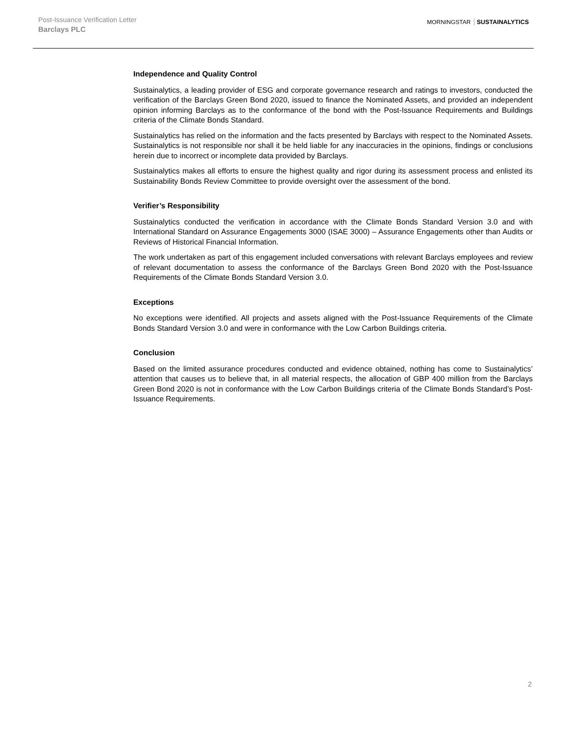Post-Issuance Verification Letter
Barclays PLC
MORNINGSTAR SUSTAINALYTICS
Independence and Quality Control
Sustainalytics, a leading provider of ESG and corporate governance research and ratings to investors, conducted the verification of the Barclays Green Bond 2020, issued to finance the Nominated Assets, and provided an independent opinion informing Barclays as to the conformance of the bond with the Post-Issuance Requirements and Buildings criteria of the Climate Bonds Standard.
Sustainalytics has relied on the information and the facts presented by Barclays with respect to the Nominated Assets. Sustainalytics is not responsible nor shall it be held liable for any inaccuracies in the opinions, findings or conclusions herein due to incorrect or incomplete data provided by Barclays.
Sustainalytics makes all efforts to ensure the highest quality and rigor during its assessment process and enlisted its Sustainability Bonds Review Committee to provide oversight over the assessment of the bond.
Verifier’s Responsibility
Sustainalytics conducted the verification in accordance with the Climate Bonds Standard Version 3.0 and with International Standard on Assurance Engagements 3000 (ISAE 3000) – Assurance Engagements other than Audits or Reviews of Historical Financial Information.
The work undertaken as part of this engagement included conversations with relevant Barclays employees and review of relevant documentation to assess the conformance of the Barclays Green Bond 2020 with the Post-Issuance Requirements of the Climate Bonds Standard Version 3.0.
Exceptions
No exceptions were identified. All projects and assets aligned with the Post-Issuance Requirements of the Climate Bonds Standard Version 3.0 and were in conformance with the Low Carbon Buildings criteria.
Conclusion
Based on the limited assurance procedures conducted and evidence obtained, nothing has come to Sustainalytics’ attention that causes us to believe that, in all material respects, the allocation of GBP 400 million from the Barclays Green Bond 2020 is not in conformance with the Low Carbon Buildings criteria of the Climate Bonds Standard’s Post-Issuance Requirements.
2